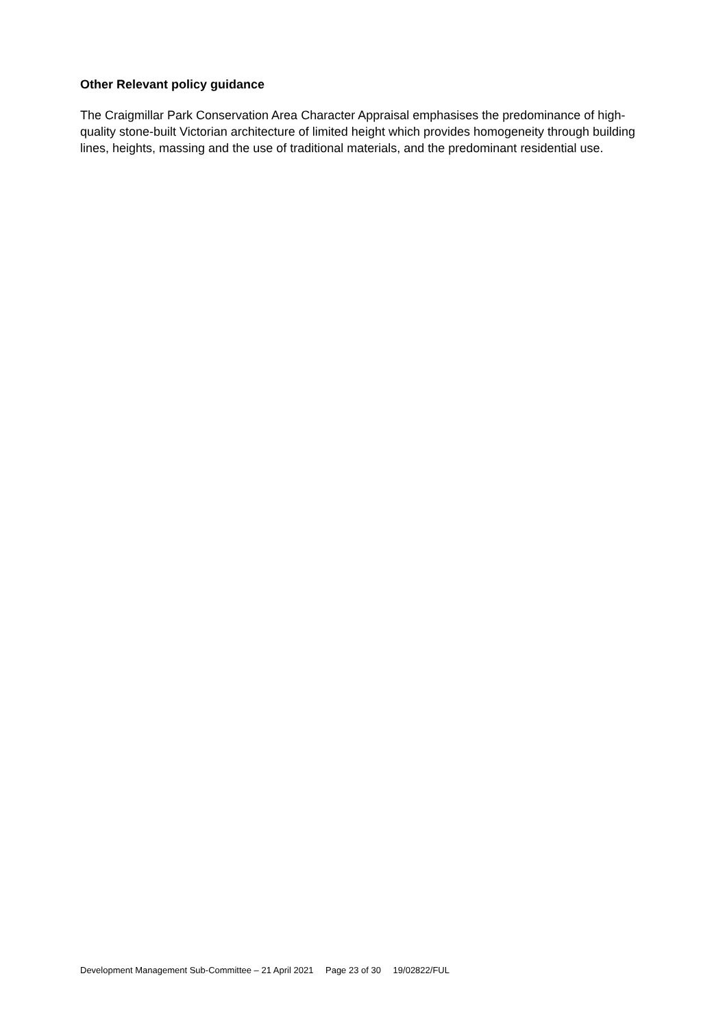Other Relevant policy guidance
The Craigmillar Park Conservation Area Character Appraisal emphasises the predominance of high-quality stone-built Victorian architecture of limited height which provides homogeneity through building lines, heights, massing and the use of traditional materials, and the predominant residential use.
Development Management Sub-Committee – 21 April 2021 Page 23 of 30 19/02822/FUL